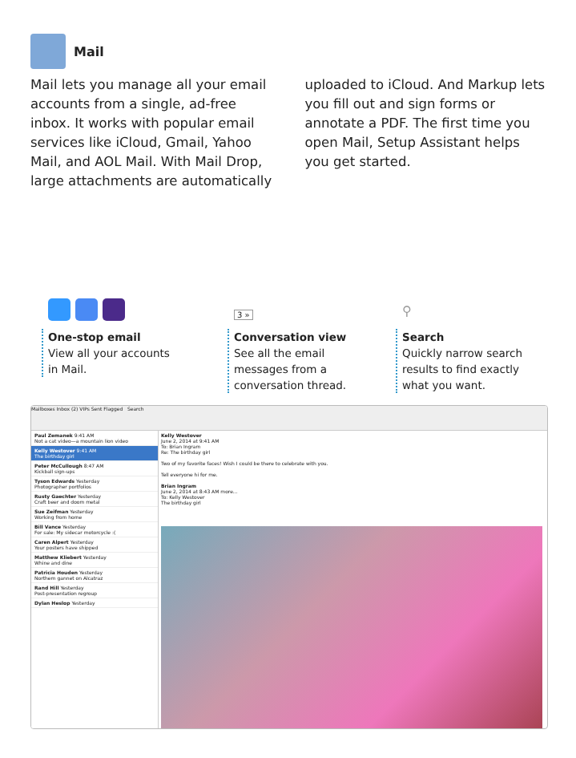Mail
Mail lets you manage all your email accounts from a single, ad-free inbox. It works with popular email services like iCloud, Gmail, Yahoo Mail, and AOL Mail. With Mail Drop, large attachments are automatically uploaded to iCloud. And Markup lets you fill out and sign forms or annotate a PDF. The first time you open Mail, Setup Assistant helps you get started.
One-stop email
View all your accounts in Mail.
3 »
Conversation view
See all the email messages from a conversation thread.
⚲
Search
Quickly narrow search results to find exactly what you want.
Mailboxes Inbox (2) VIPs Sent Flagged Search
Paul Zemanek 9:41 AM
Not a cat video—a mountain lion video
Kelly Westover 9:41 AM
The birthday girl
Peter McCullough 8:47 AM
Kickball sign-ups
Tyson Edwards Yesterday
Photographer portfolios
Rusty Gaechter Yesterday
Craft beer and doom metal
Sue Zeifman Yesterday
Working from home
Bill Vance Yesterday
For sale: My sidecar motorcycle :(
Caren Alpert Yesterday
Your posters have shipped
Matthew Kliebert Yesterday
Whine and dine
Patricia Houden Yesterday
Northern gannet on Alcatraz
Rand Hill Yesterday
Post-presentation regroup
Dylan Heslop Yesterday
Kelly Westover
June 2, 2014 at 9:41 AM
To: Brian Ingram
Re: The birthday girl
Two of my favorite faces! Wish I could be there to celebrate with you.
Tell everyone hi for me.
Brian Ingram
June 2, 2014 at 8:43 AM more...
To: Kelly Westover
The birthday girl